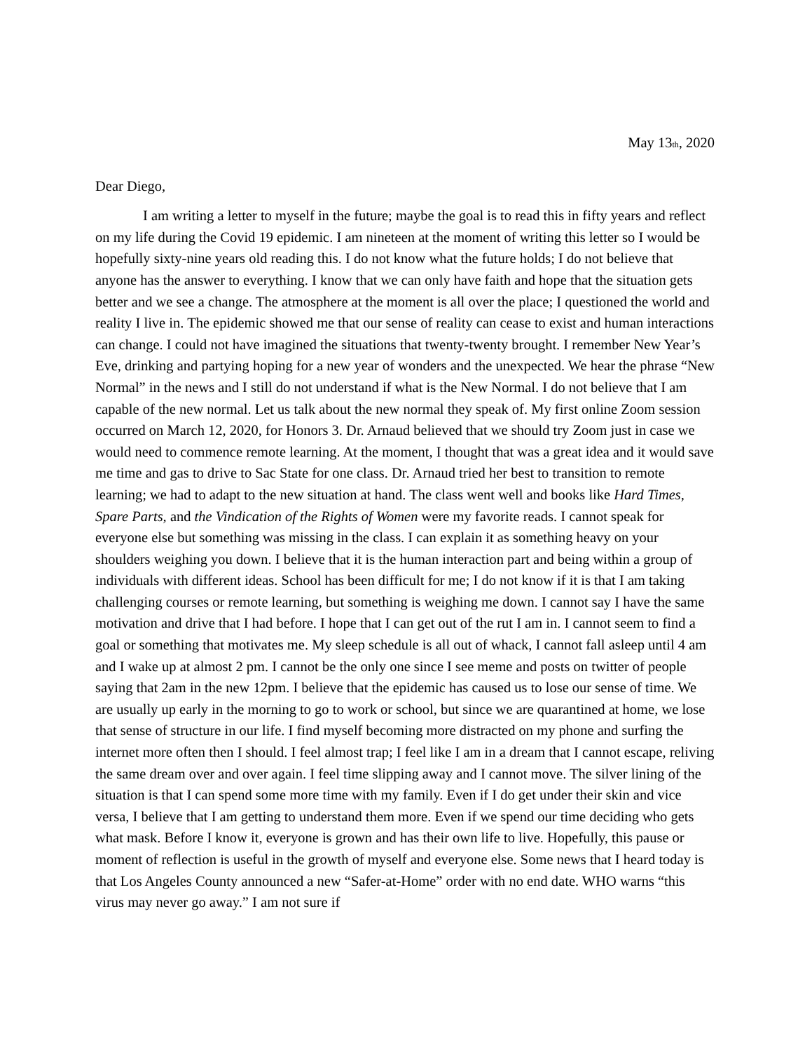May 13<sub>th</sub>, 2020
Dear Diego,
I am writing a letter to myself in the future; maybe the goal is to read this in fifty years and reflect on my life during the Covid 19 epidemic. I am nineteen at the moment of writing this letter so I would be hopefully sixty-nine years old reading this. I do not know what the future holds; I do not believe that anyone has the answer to everything. I know that we can only have faith and hope that the situation gets better and we see a change. The atmosphere at the moment is all over the place; I questioned the world and reality I live in. The epidemic showed me that our sense of reality can cease to exist and human interactions can change. I could not have imagined the situations that twenty-twenty brought. I remember New Year’s Eve, drinking and partying hoping for a new year of wonders and the unexpected. We hear the phrase “New Normal” in the news and I still do not understand if what is the New Normal. I do not believe that I am capable of the new normal. Let us talk about the new normal they speak of. My first online Zoom session occurred on March 12, 2020, for Honors 3. Dr. Arnaud believed that we should try Zoom just in case we would need to commence remote learning. At the moment, I thought that was a great idea and it would save me time and gas to drive to Sac State for one class. Dr. Arnaud tried her best to transition to remote learning; we had to adapt to the new situation at hand. The class went well and books like Hard Times, Spare Parts, and the Vindication of the Rights of Women were my favorite reads. I cannot speak for everyone else but something was missing in the class. I can explain it as something heavy on your shoulders weighing you down. I believe that it is the human interaction part and being within a group of individuals with different ideas. School has been difficult for me; I do not know if it is that I am taking challenging courses or remote learning, but something is weighing me down. I cannot say I have the same motivation and drive that I had before. I hope that I can get out of the rut I am in. I cannot seem to find a goal or something that motivates me. My sleep schedule is all out of whack, I cannot fall asleep until 4 am and I wake up at almost 2 pm. I cannot be the only one since I see meme and posts on twitter of people saying that 2am in the new 12pm. I believe that the epidemic has caused us to lose our sense of time. We are usually up early in the morning to go to work or school, but since we are quarantined at home, we lose that sense of structure in our life. I find myself becoming more distracted on my phone and surfing the internet more often then I should. I feel almost trap; I feel like I am in a dream that I cannot escape, reliving the same dream over and over again. I feel time slipping away and I cannot move. The silver lining of the situation is that I can spend some more time with my family. Even if I do get under their skin and vice versa, I believe that I am getting to understand them more. Even if we spend our time deciding who gets what mask. Before I know it, everyone is grown and has their own life to live. Hopefully, this pause or moment of reflection is useful in the growth of myself and everyone else. Some news that I heard today is that Los Angeles County announced a new “Safer-at-Home” order with no end date. WHO warns “this virus may never go away.” I am not sure if